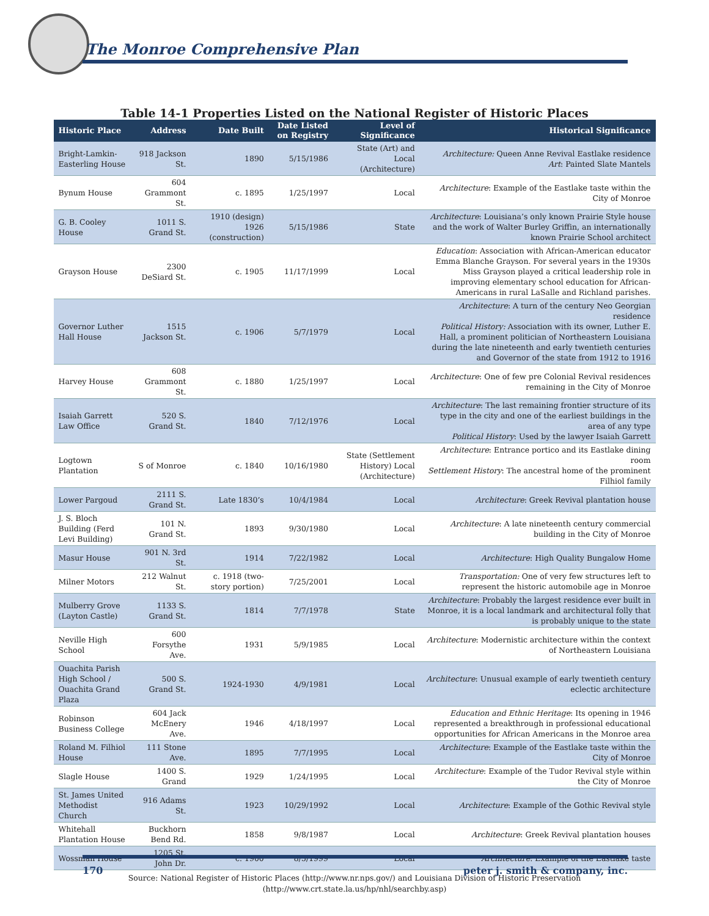The Monroe Comprehensive Plan
Table 14-1 Properties Listed on the National Register of Historic Places
| Historic Place | Address | Date Built | Date Listed on Registry | Level of Significance | Historical Significance |
| --- | --- | --- | --- | --- | --- |
| Bright-Lamkin-Easterling House | 918 Jackson St. | 1890 | 5/15/1986 | State (Art) and Local (Architecture) | Architecture: Queen Anne Revival Eastlake residence Art : Painted Slate Mantels |
| Bynum House | 604 Grammont St. | c. 1895 | 1/25/1997 | Local | Architecture : Example of the Eastlake taste within the City of Monroe |
| G. B. Cooley House | 1011 S. Grand St. | 1910 (design) 1926 (construction) | 5/15/1986 | State | Architecture : Louisiana’s only known Prairie Style house and the work of Walter Burley Griffin, an internationally known Prairie School architect |
| Grayson House | 2300 DeSiard St. | c. 1905 | 11/17/1999 | Local | Education : Association with African-American educator Emma Blanche Grayson. For several years in the 1930s Miss Grayson played a critical leadership role in improving elementary school education for African-Americans in rural LaSalle and Richland parishes. |
| Governor Luther Hall House | 1515 Jackson St. | c. 1906 | 5/7/1979 | Local | Architecture : A turn of the century Neo Georgian residence Political History: Association with its owner, Luther E. Hall, a prominent politician of Northeastern Louisiana during the late nineteenth and early twentieth centuries and Governor of the state from 1912 to 1916 |
| Harvey House | 608 Grammont St. | c. 1880 | 1/25/1997 | Local | Architecture : One of few pre Colonial Revival residences remaining in the City of Monroe |
| Isaiah Garrett Law Office | 520 S. Grand St. | 1840 | 7/12/1976 | Local | Architecture : The last remaining frontier structure of its type in the city and one of the earliest buildings in the area of any type Political History : Used by the lawyer Isaiah Garrett |
| Logtown Plantation | S of Monroe | c. 1840 | 10/16/1980 | State (Settlement History) Local (Architecture) | Architecture : Entrance portico and its Eastlake dining room Settlement History : The ancestral home of the prominent Filhiol family |
| Lower Pargoud | 2111 S. Grand St. | Late 1830’s | 10/4/1984 | Local | Architecture : Greek Revival plantation house |
| J. S. Bloch Building (Ferd Levi Building) | 101 N. Grand St. | 1893 | 9/30/1980 | Local | Architecture : A late nineteenth century commercial building in the City of Monroe |
| Masur House | 901 N. 3rd St. | 1914 | 7/22/1982 | Local | Architecture : High Quality Bungalow Home |
| Milner Motors | 212 Walnut St. | c. 1918 (two-story portion) | 7/25/2001 | Local | Transportation: One of very few structures left to represent the historic automobile age in Monroe |
| Mulberry Grove (Layton Castle) | 1133 S. Grand St. | 1814 | 7/7/1978 | State | Architecture : Probably the largest residence ever built in Monroe, it is a local landmark and architectural folly that is probably unique to the state |
| Neville High School | 600 Forsythe Ave. | 1931 | 5/9/1985 | Local | Architecture : Modernistic architecture within the context of Northeastern Louisiana |
| Ouachita Parish High School / Ouachita Grand Plaza | 500 S. Grand St. | 1924-1930 | 4/9/1981 | Local | Architecture : Unusual example of early twentieth century eclectic architecture |
| Robinson Business College | 604 Jack McEnery Ave. | 1946 | 4/18/1997 | Local | Education and Ethnic Heritage : Its opening in 1946 represented a breakthrough in professional educational opportunities for African Americans in the Monroe area |
| Roland M. Filhiol House | 111 Stone Ave. | 1895 | 7/7/1995 | Local | Architecture : Example of the Eastlake taste within the City of Monroe |
| Slagle House | 1400 S. Grand | 1929 | 1/24/1995 | Local | Architecture : Example of the Tudor Revival style within the City of Monroe |
| St. James United Methodist Church | 916 Adams St. | 1923 | 10/29/1992 | Local | Architecture : Example of the Gothic Revival style |
| Whitehall Plantation House | Buckhorn Bend Rd. | 1858 | 9/8/1987 | Local | Architecture : Greek Revival plantation houses |
| Wossman House | 1205 St. John Dr. | c. 1900 | 8/5/1999 | Local | Architecture : Example of the Eastlake taste |
Source: National Register of Historic Places (http://www.nr.nps.gov/) and Louisiana Division of Historic Preservation
(http://www.crt.state.la.us/hp/nhl/searchby.asp)
170 peter j. smith & company, inc.